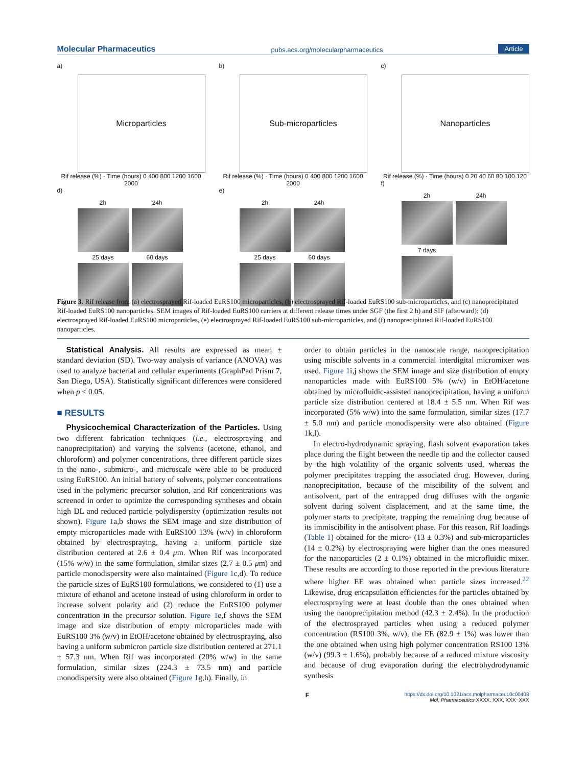Molecular Pharmaceutics pubs.acs.org/molecularpharmaceutics Article
a)
Microparticles
Rif release (%) · Time (hours) 0 400 800 1200 1600 2000
d)
2h
24h
25 days
60 days
b)
Sub-microparticles
Rif release (%) · Time (hours) 0 400 800 1200 1600 2000
e)
2h
24h
25 days
60 days
c)
Nanoparticles
Rif release (%) · Time (hours) 0 20 40 60 80 100 120
f)
2h
24h
7 days
Figure 3. Rif release from (a) electrosprayed Rif-loaded EuRS100 microparticles, (b) electrosprayed Rif-loaded EuRS100 sub-microparticles, and (c) nanoprecipitated Rif-loaded EuRS100 nanoparticles. SEM images of Rif-loaded EuRS100 carriers at different release times under SGF (the first 2 h) and SIF (afterward): (d) electrosprayed Rif-loaded EuRS100 microparticles, (e) electrosprayed Rif-loaded EuRS100 sub-microparticles, and (f) nanoprecipitated Rif-loaded EuRS100 nanoparticles.
Statistical Analysis. All results are expressed as mean ± standard deviation (SD). Two-way analysis of variance (ANOVA) was used to analyze bacterial and cellular experiments (GraphPad Prism 7, San Diego, USA). Statistically significant differences were considered when p ≤ 0.05.
■ RESULTS
Physicochemical Characterization of the Particles. Using two different fabrication techniques (i.e., electrospraying and nanoprecipitation) and varying the solvents (acetone, ethanol, and chloroform) and polymer concentrations, three different particle sizes in the nano-, submicro-, and microscale were able to be produced using EuRS100. An initial battery of solvents, polymer concentrations used in the polymeric precursor solution, and Rif concentrations was screened in order to optimize the corresponding syntheses and obtain high DL and reduced particle polydispersity (optimization results not shown). Figure 1a,b shows the SEM image and size distribution of empty microparticles made with EuRS100 13% (w/v) in chloroform obtained by electrospraying, having a uniform particle size distribution centered at 2.6 ± 0.4 μm. When Rif was incorporated (15% w/w) in the same formulation, similar sizes (2.7 ± 0.5 μm) and particle monodispersity were also maintained (Figure 1c,d). To reduce the particle sizes of EuRS100 formulations, we considered to (1) use a mixture of ethanol and acetone instead of using chloroform in order to increase solvent polarity and (2) reduce the EuRS100 polymer concentration in the precursor solution. Figure 1e,f shows the SEM image and size distribution of empty microparticles made with EuRS100 3% (w/v) in EtOH/acetone obtained by electrospraying, also having a uniform submicron particle size distribution centered at 271.1 ± 57.3 nm. When Rif was incorporated (20% w/w) in the same formulation, similar sizes (224.3 ± 73.5 nm) and particle monodispersity were also obtained (Figure 1g,h). Finally, in
order to obtain particles in the nanoscale range, nanoprecipitation using miscible solvents in a commercial interdigital micromixer was used. Figure 1i,j shows the SEM image and size distribution of empty nanoparticles made with EuRS100 5% (w/v) in EtOH/acetone obtained by microfluidic-assisted nanoprecipitation, having a uniform particle size distribution centered at 18.4 ± 5.5 nm. When Rif was incorporated (5% w/w) into the same formulation, similar sizes (17.7 ± 5.0 nm) and particle monodispersity were also obtained (Figure 1k,l).
In electro-hydrodynamic spraying, flash solvent evaporation takes place during the flight between the needle tip and the collector caused by the high volatility of the organic solvents used, whereas the polymer precipitates trapping the associated drug. However, during nanoprecipitation, because of the miscibility of the solvent and antisolvent, part of the entrapped drug diffuses with the organic solvent during solvent displacement, and at the same time, the polymer starts to precipitate, trapping the remaining drug because of its immiscibility in the antisolvent phase. For this reason, Rif loadings (Table 1) obtained for the micro- (13 ± 0.3%) and sub-microparticles (14 ± 0.2%) by electrospraying were higher than the ones measured for the nanoparticles (2 ± 0.1%) obtained in the microfluidic mixer. These results are according to those reported in the previous literature where higher EE was obtained when particle sizes increased.<sup>22</sup> Likewise, drug encapsulation efficiencies for the particles obtained by electrospraying were at least double than the ones obtained when using the nanoprecipitation method (42.3 ± 2.4%). In the production of the electrosprayed particles when using a reduced polymer concentration (RS100 3%, w/v), the EE (82.9 ± 1%) was lower than the one obtained when using high polymer concentration RS100 13% (w/v) (99.3 ± 1.6%), probably because of a reduced mixture viscosity and because of drug evaporation during the electrohydrodynamic synthesis
Fhttps://dx.doi.org/10.1021/acs.molpharmaceut.0c00408
Mol. Pharmaceutics XXXX, XXX, XXX−XXX